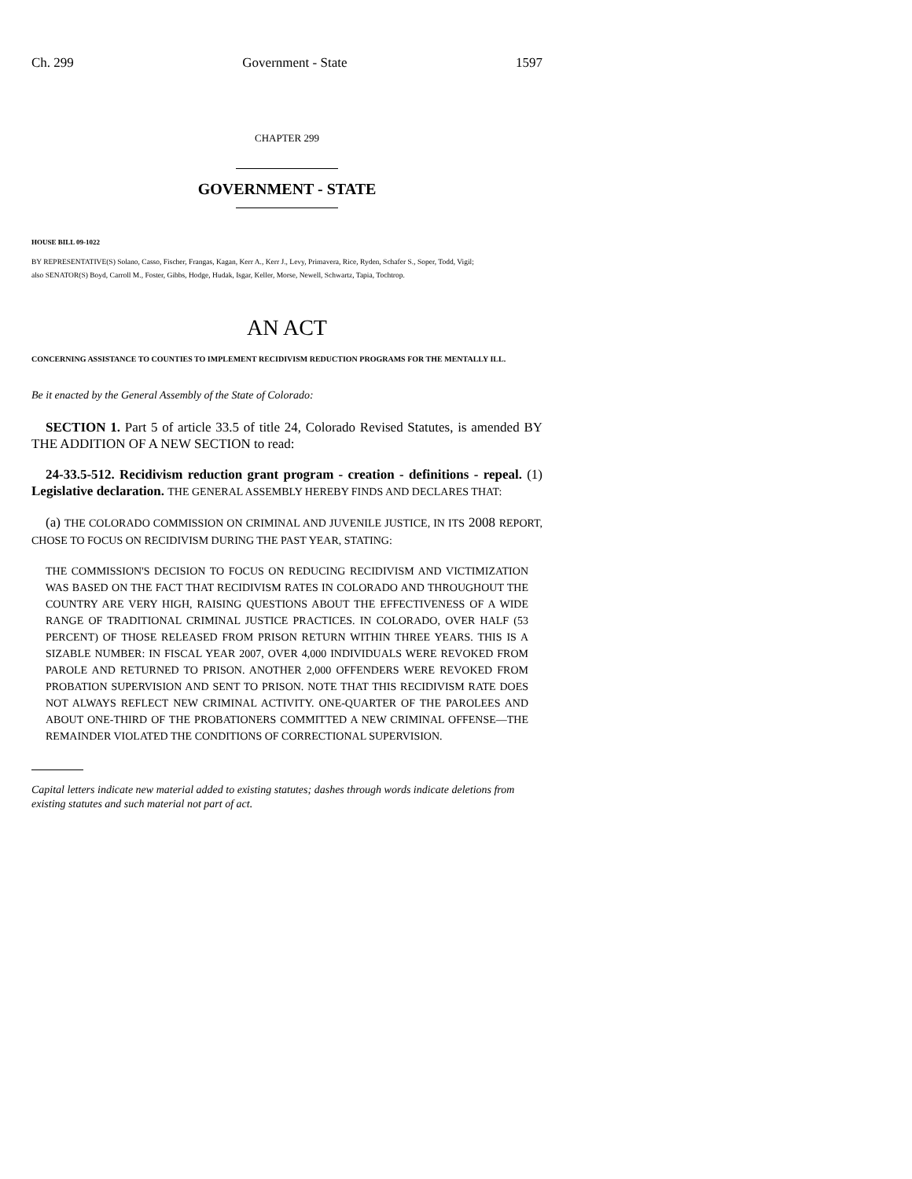Ch. 299 Government - State 1597
CHAPTER 299
GOVERNMENT - STATE
HOUSE BILL 09-1022
BY REPRESENTATIVE(S) Solano, Casso, Fischer, Frangas, Kagan, Kerr A., Kerr J., Levy, Primavera, Rice, Ryden, Schafer S., Soper, Todd, Vigil;
also SENATOR(S) Boyd, Carroll M., Foster, Gibbs, Hodge, Hudak, Isgar, Keller, Morse, Newell, Schwartz, Tapia, Tochtrop.
AN ACT
CONCERNING ASSISTANCE TO COUNTIES TO IMPLEMENT RECIDIVISM REDUCTION PROGRAMS FOR THE MENTALLY ILL.
Be it enacted by the General Assembly of the State of Colorado:
SECTION 1. Part 5 of article 33.5 of title 24, Colorado Revised Statutes, is amended BY THE ADDITION OF A NEW SECTION to read:
24-33.5-512. Recidivism reduction grant program - creation - definitions - repeal. (1) Legislative declaration. THE GENERAL ASSEMBLY HEREBY FINDS AND DECLARES THAT:
(a) THE COLORADO COMMISSION ON CRIMINAL AND JUVENILE JUSTICE, IN ITS 2008 REPORT, CHOSE TO FOCUS ON RECIDIVISM DURING THE PAST YEAR, STATING:
THE COMMISSION'S DECISION TO FOCUS ON REDUCING RECIDIVISM AND VICTIMIZATION WAS BASED ON THE FACT THAT RECIDIVISM RATES IN COLORADO AND THROUGHOUT THE COUNTRY ARE VERY HIGH, RAISING QUESTIONS ABOUT THE EFFECTIVENESS OF A WIDE RANGE OF TRADITIONAL CRIMINAL JUSTICE PRACTICES. IN COLORADO, OVER HALF (53 PERCENT) OF THOSE RELEASED FROM PRISON RETURN WITHIN THREE YEARS. THIS IS A SIZABLE NUMBER: IN FISCAL YEAR 2007, OVER 4,000 INDIVIDUALS WERE REVOKED FROM PAROLE AND RETURNED TO PRISON. ANOTHER 2,000 OFFENDERS WERE REVOKED FROM PROBATION SUPERVISION AND SENT TO PRISON. NOTE THAT THIS RECIDIVISM RATE DOES NOT ALWAYS REFLECT NEW CRIMINAL ACTIVITY. ONE-QUARTER OF THE PAROLEES AND ABOUT ONE-THIRD OF THE PROBATIONERS COMMITTED A NEW CRIMINAL OFFENSE—THE REMAINDER VIOLATED THE CONDITIONS OF CORRECTIONAL SUPERVISION.
Capital letters indicate new material added to existing statutes; dashes through words indicate deletions from existing statutes and such material not part of act.